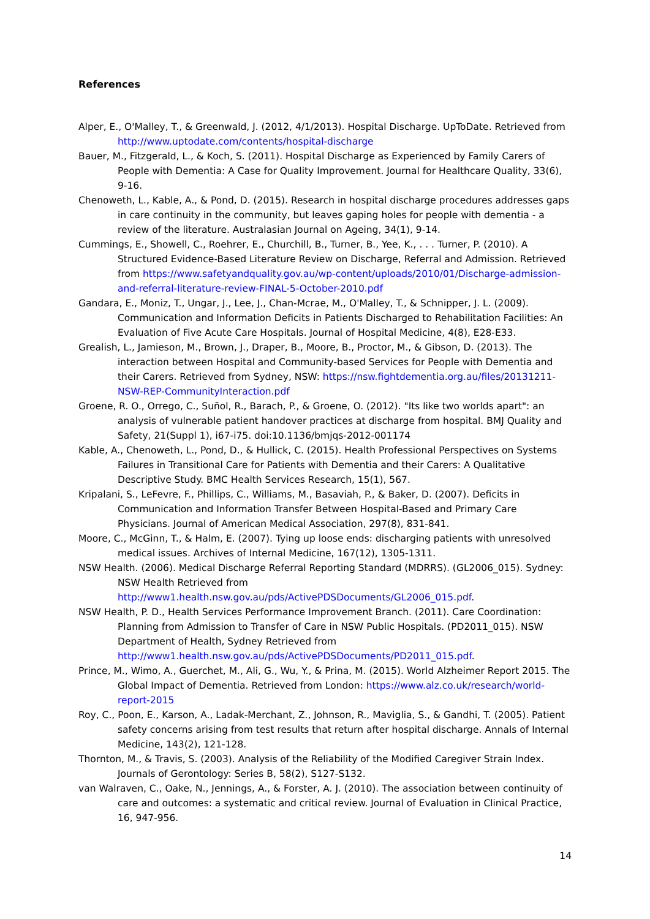References
Alper, E., O'Malley, T., & Greenwald, J. (2012, 4/1/2013). Hospital Discharge. UpToDate. Retrieved from http://www.uptodate.com/contents/hospital-discharge
Bauer, M., Fitzgerald, L., & Koch, S. (2011). Hospital Discharge as Experienced by Family Carers of People with Dementia: A Case for Quality Improvement. Journal for Healthcare Quality, 33(6), 9-16.
Chenoweth, L., Kable, A., & Pond, D. (2015). Research in hospital discharge procedures addresses gaps in care continuity in the community, but leaves gaping holes for people with dementia - a review of the literature. Australasian Journal on Ageing, 34(1), 9-14.
Cummings, E., Showell, C., Roehrer, E., Churchill, B., Turner, B., Yee, K., . . . Turner, P. (2010). A Structured Evidence-Based Literature Review on Discharge, Referral and Admission. Retrieved from https://www.safetyandquality.gov.au/wp-content/uploads/2010/01/Discharge-admission-and-referral-literature-review-FINAL-5-October-2010.pdf
Gandara, E., Moniz, T., Ungar, J., Lee, J., Chan-Mcrae, M., O'Malley, T., & Schnipper, J. L. (2009). Communication and Information Deficits in Patients Discharged to Rehabilitation Facilities: An Evaluation of Five Acute Care Hospitals. Journal of Hospital Medicine, 4(8), E28-E33.
Grealish, L., Jamieson, M., Brown, J., Draper, B., Moore, B., Proctor, M., & Gibson, D. (2013). The interaction between Hospital and Community-based Services for People with Dementia and their Carers. Retrieved from Sydney, NSW: https://nsw.fightdementia.org.au/files/20131211-NSW-REP-CommunityInteraction.pdf
Groene, R. O., Orrego, C., Suñol, R., Barach, P., & Groene, O. (2012). "Its like two worlds apart": an analysis of vulnerable patient handover practices at discharge from hospital. BMJ Quality and Safety, 21(Suppl 1), i67-i75. doi:10.1136/bmjqs-2012-001174
Kable, A., Chenoweth, L., Pond, D., & Hullick, C. (2015). Health Professional Perspectives on Systems Failures in Transitional Care for Patients with Dementia and their Carers: A Qualitative Descriptive Study. BMC Health Services Research, 15(1), 567.
Kripalani, S., LeFevre, F., Phillips, C., Williams, M., Basaviah, P., & Baker, D. (2007). Deficits in Communication and Information Transfer Between Hospital-Based and Primary Care Physicians. Journal of American Medical Association, 297(8), 831-841.
Moore, C., McGinn, T., & Halm, E. (2007). Tying up loose ends: discharging patients with unresolved medical issues. Archives of Internal Medicine, 167(12), 1305-1311.
NSW Health. (2006). Medical Discharge Referral Reporting Standard (MDRRS). (GL2006_015). Sydney: NSW Health Retrieved from http://www1.health.nsw.gov.au/pds/ActivePDSDocuments/GL2006_015.pdf.
NSW Health, P. D., Health Services Performance Improvement Branch. (2011). Care Coordination: Planning from Admission to Transfer of Care in NSW Public Hospitals. (PD2011_015). NSW Department of Health, Sydney Retrieved from http://www1.health.nsw.gov.au/pds/ActivePDSDocuments/PD2011_015.pdf.
Prince, M., Wimo, A., Guerchet, M., Ali, G., Wu, Y., & Prina, M. (2015). World Alzheimer Report 2015. The Global Impact of Dementia. Retrieved from London: https://www.alz.co.uk/research/world-report-2015
Roy, C., Poon, E., Karson, A., Ladak-Merchant, Z., Johnson, R., Maviglia, S., & Gandhi, T. (2005). Patient safety concerns arising from test results that return after hospital discharge. Annals of Internal Medicine, 143(2), 121-128.
Thornton, M., & Travis, S. (2003). Analysis of the Reliability of the Modified Caregiver Strain Index. Journals of Gerontology: Series B, 58(2), S127-S132.
van Walraven, C., Oake, N., Jennings, A., & Forster, A. J. (2010). The association between continuity of care and outcomes: a systematic and critical review. Journal of Evaluation in Clinical Practice, 16, 947-956.
14